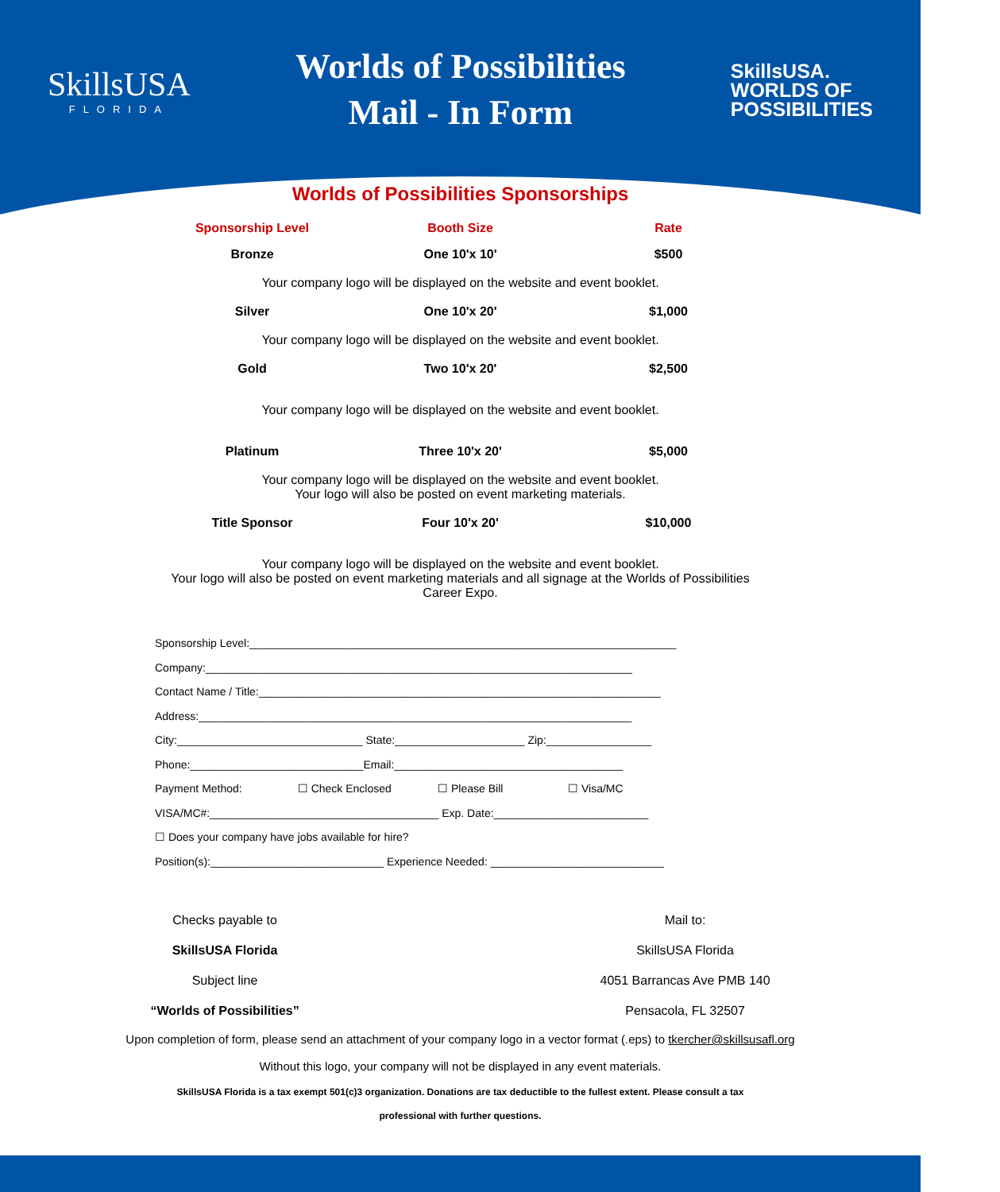SkillsUSA
FLORIDA
Worlds of Possibilities
Mail - In Form
SkillsUSA.
WORLDS OF
POSSIBILITIES
Worlds of Possibilities Sponsorships
| Sponsorship Level | Booth Size | Rate |
| --- | --- | --- |
| Bronze | One 10'x 10' | $500 |
| Your company logo will be displayed on the website and event booklet. | | |
| Silver | One 10'x 20' | $1,000 |
| Your company logo will be displayed on the website and event booklet. | | |
| Gold | Two 10'x 20' | $2,500 |
| Your company logo will be displayed on the website and event booklet. | | |
| Platinum | Three 10'x 20' | $5,000 |
| Your company logo will be displayed on the website and event booklet. Your logo will also be posted on event marketing materials. | | |
| Title Sponsor | Four 10'x 20' | $10,000 |
| Your company logo will be displayed on the website and event booklet. Your logo will also be posted on event marketing materials and all signage at the Worlds of Possibilities Career Expo. | | |
Sponsorship Level:_____________________________________________________________________
Company:_____________________________________________________________________
Contact Name / Title:_________________________________________________________________
Address:______________________________________________________________________
City:______________________________ State:_____________________ Zip:_________________
Phone:____________________________Email:_____________________________________
Payment Method: ☐ Check Enclosed ☐ Please Bill ☐ Visa/MC
VISA/MC#:_____________________________________ Exp. Date:_________________________
☐ Does your company have jobs available for hire?
Position(s):____________________________ Experience Needed: ____________________________
Checks payable to
SkillsUSA Florida
Subject line
“Worlds of Possibilities”
Mail to:
SkillsUSA Florida
4051 Barrancas Ave PMB 140
Pensacola, FL 32507
Upon completion of form, please send an attachment of your company logo in a vector format (.eps) to tkercher@skillsusafl.org
Without this logo, your company will not be displayed in any event materials.
SkillsUSA Florida is a tax exempt 501(c)3 organization. Donations are tax deductible to the fullest extent. Please consult a tax
professional with further questions.